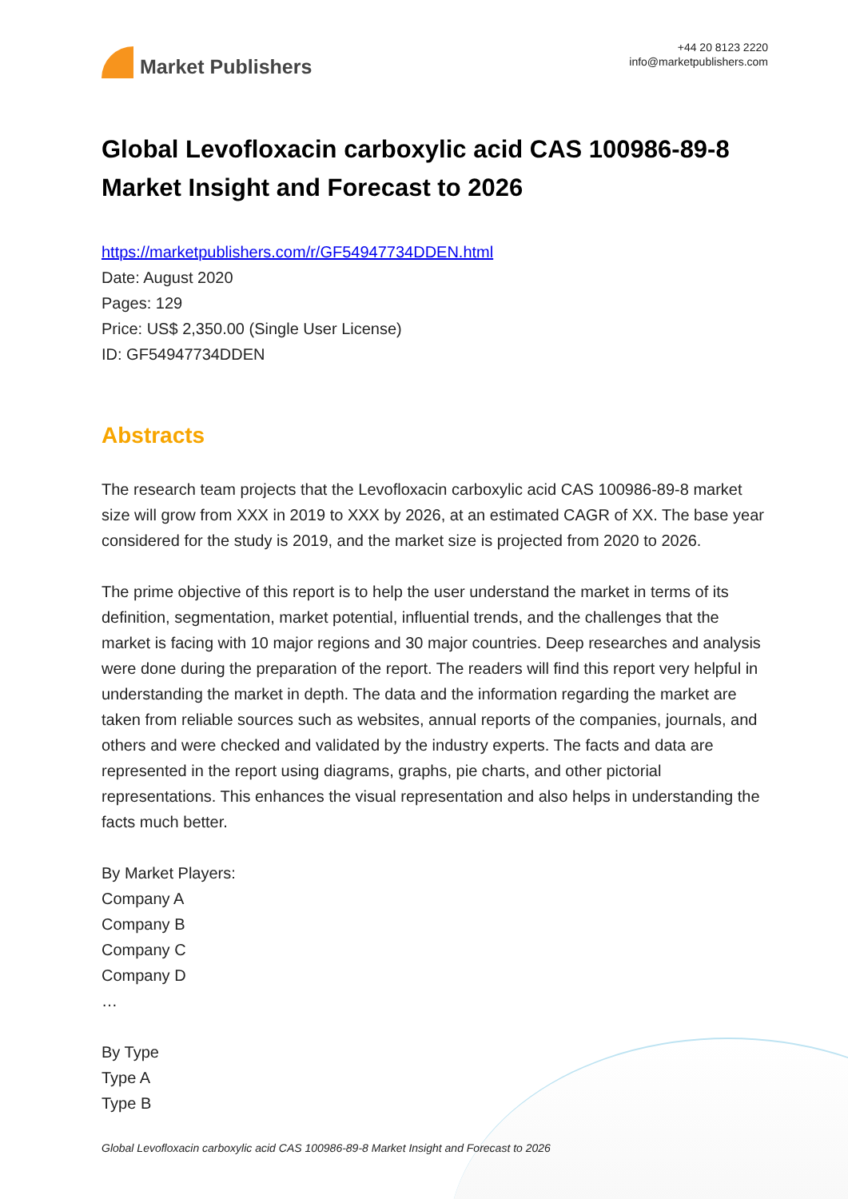Market Publishers
+44 20 8123 2220
info@marketpublishers.com
Global Levofloxacin carboxylic acid CAS 100986-89-8 Market Insight and Forecast to 2026
https://marketpublishers.com/r/GF54947734DDEN.html
Date: August 2020
Pages: 129
Price: US$ 2,350.00 (Single User License)
ID: GF54947734DDEN
Abstracts
The research team projects that the Levofloxacin carboxylic acid CAS 100986-89-8 market size will grow from XXX in 2019 to XXX by 2026, at an estimated CAGR of XX. The base year considered for the study is 2019, and the market size is projected from 2020 to 2026.
The prime objective of this report is to help the user understand the market in terms of its definition, segmentation, market potential, influential trends, and the challenges that the market is facing with 10 major regions and 30 major countries. Deep researches and analysis were done during the preparation of the report. The readers will find this report very helpful in understanding the market in depth. The data and the information regarding the market are taken from reliable sources such as websites, annual reports of the companies, journals, and others and were checked and validated by the industry experts. The facts and data are represented in the report using diagrams, graphs, pie charts, and other pictorial representations. This enhances the visual representation and also helps in understanding the facts much better.
By Market Players:
Company A
Company B
Company C
Company D
…
By Type
Type A
Type B
Global Levofloxacin carboxylic acid CAS 100986-89-8 Market Insight and Forecast to 2026